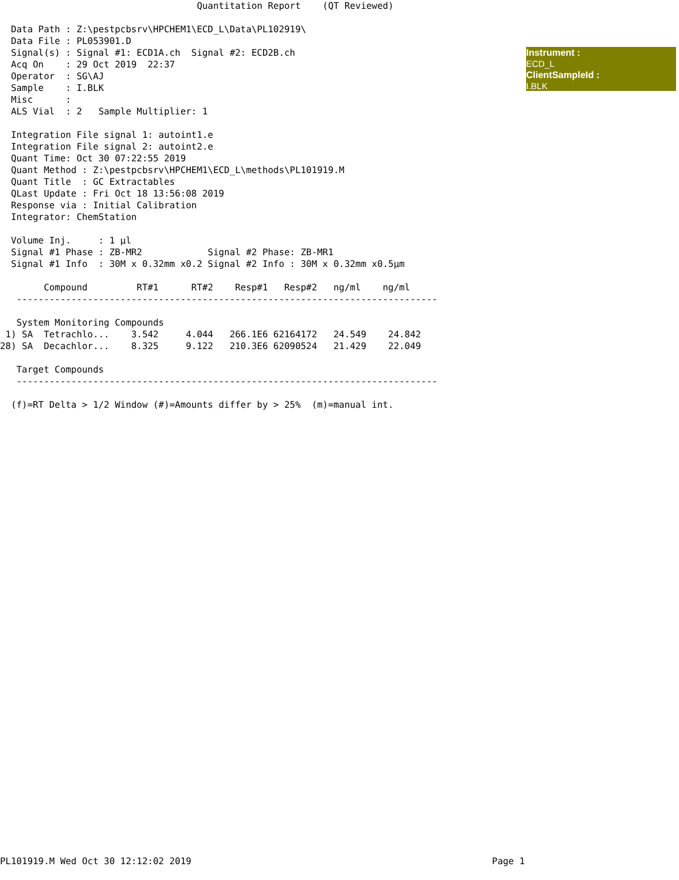Quantitation Report    (QT Reviewed)

  Data Path : Z:\pestpcbsrv\HPCHEM1\ECD_L\Data\PL102919\
  Data File : PL053901.D
  Signal(s) : Signal #1: ECD1A.ch  Signal #2: ECD2B.ch
  Acq On    : 29 Oct 2019  22:37
  Operator  : SG\AJ
  Sample    : I.BLK
  Misc      :
  ALS Vial  : 2   Sample Multiplier: 1

  Integration File signal 1: autoint1.e
  Integration File signal 2: autoint2.e
  Quant Time: Oct 30 07:22:55 2019
  Quant Method : Z:\pestpcbsrv\HPCHEM1\ECD_L\methods\PL101919.M
  Quant Title  : GC Extractables
  QLast Update : Fri Oct 18 13:56:08 2019
  Response via : Initial Calibration
  Integrator: ChemStation

  Volume Inj.     : 1 µl
  Signal #1 Phase : ZB-MR2            Signal #2 Phase: ZB-MR1
  Signal #1 Info  : 30M x 0.32mm x0.2 Signal #2 Info : 30M x 0.32mm x0.5µm

        Compound         RT#1      RT#2    Resp#1   Resp#2   ng/ml    ng/ml
   -----------------------------------------------------------------------------

   System Monitoring Compounds
 1) SA  Tetrachlo...    3.542     4.044   266.1E6 62164172   24.549    24.842
28) SA  Decachlor...    8.325     9.122   210.3E6 62090524   21.429    22.049

   Target Compounds
   -----------------------------------------------------------------------------

  (f)=RT Delta > 1/2 Window (#)=Amounts differ by > 25%  (m)=manual int.
Instrument :
ECD_L
ClientSampleId :
I.BLK
PL101919.M Wed Oct 30 12:12:02 2019                                                       Page 1